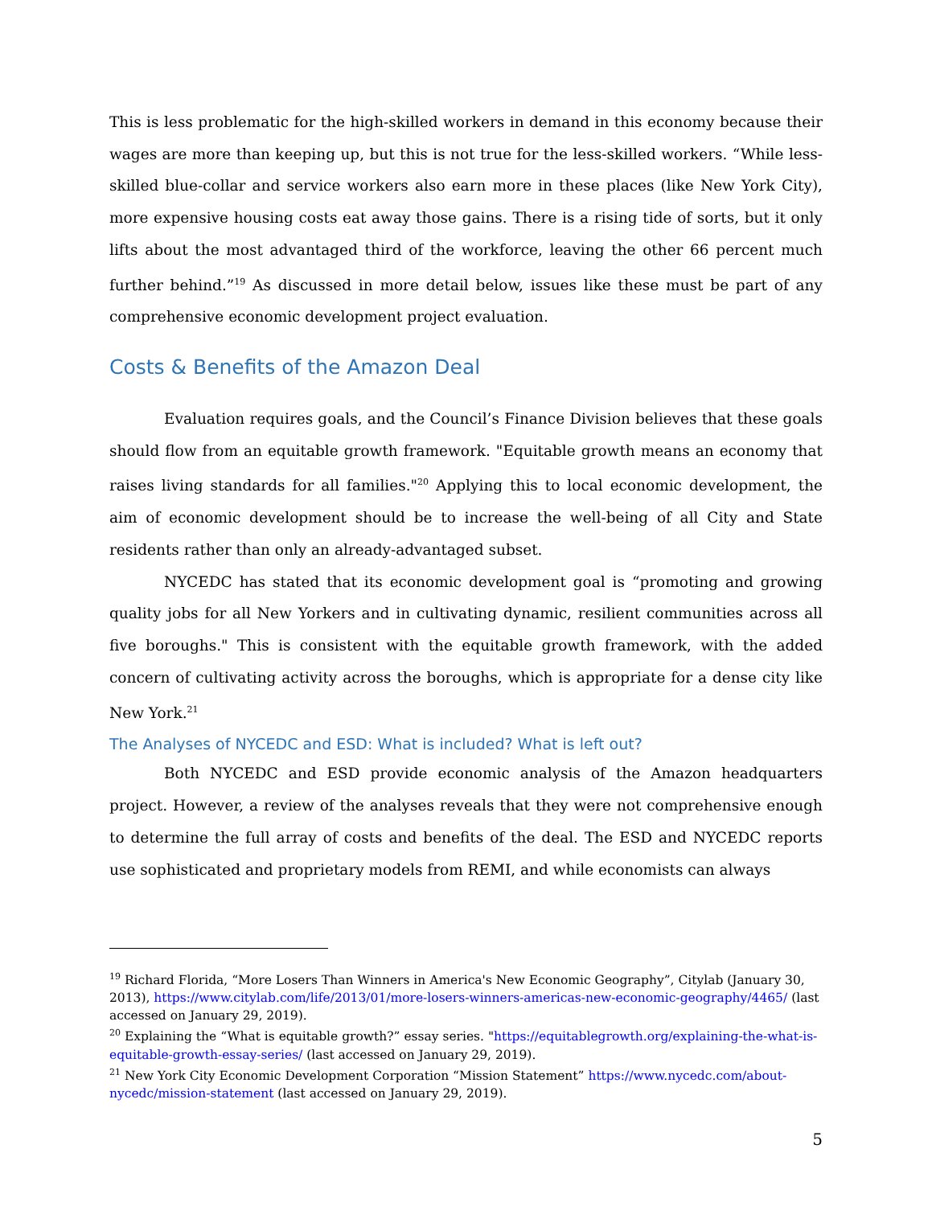This is less problematic for the high-skilled workers in demand in this economy because their wages are more than keeping up, but this is not true for the less-skilled workers. “While less-skilled blue-collar and service workers also earn more in these places (like New York City), more expensive housing costs eat away those gains. There is a rising tide of sorts, but it only lifts about the most advantaged third of the workforce, leaving the other 66 percent much further behind.”<sup>19</sup> As discussed in more detail below, issues like these must be part of any comprehensive economic development project evaluation.
Costs & Benefits of the Amazon Deal
Evaluation requires goals, and the Council’s Finance Division believes that these goals should flow from an equitable growth framework. "Equitable growth means an economy that raises living standards for all families."<sup>20</sup> Applying this to local economic development, the aim of economic development should be to increase the well-being of all City and State residents rather than only an already-advantaged subset.
NYCEDC has stated that its economic development goal is “promoting and growing quality jobs for all New Yorkers and in cultivating dynamic, resilient communities across all five boroughs." This is consistent with the equitable growth framework, with the added concern of cultivating activity across the boroughs, which is appropriate for a dense city like New York.<sup>21</sup>
The Analyses of NYCEDC and ESD: What is included? What is left out?
Both NYCEDC and ESD provide economic analysis of the Amazon headquarters project. However, a review of the analyses reveals that they were not comprehensive enough to determine the full array of costs and benefits of the deal. The ESD and NYCEDC reports use sophisticated and proprietary models from REMI, and while economists can always
<sup>19</sup> Richard Florida, “More Losers Than Winners in America's New Economic Geography”, Citylab (January 30, 2013), https://www.citylab.com/life/2013/01/more-losers-winners-americas-new-economic-geography/4465/ (last accessed on January 29, 2019).
<sup>20</sup> Explaining the “What is equitable growth?” essay series. "https://equitablegrowth.org/explaining-the-what-is-equitable-growth-essay-series/ (last accessed on January 29, 2019).
<sup>21</sup> New York City Economic Development Corporation “Mission Statement” https://www.nycedc.com/about-nycedc/mission-statement (last accessed on January 29, 2019).
5